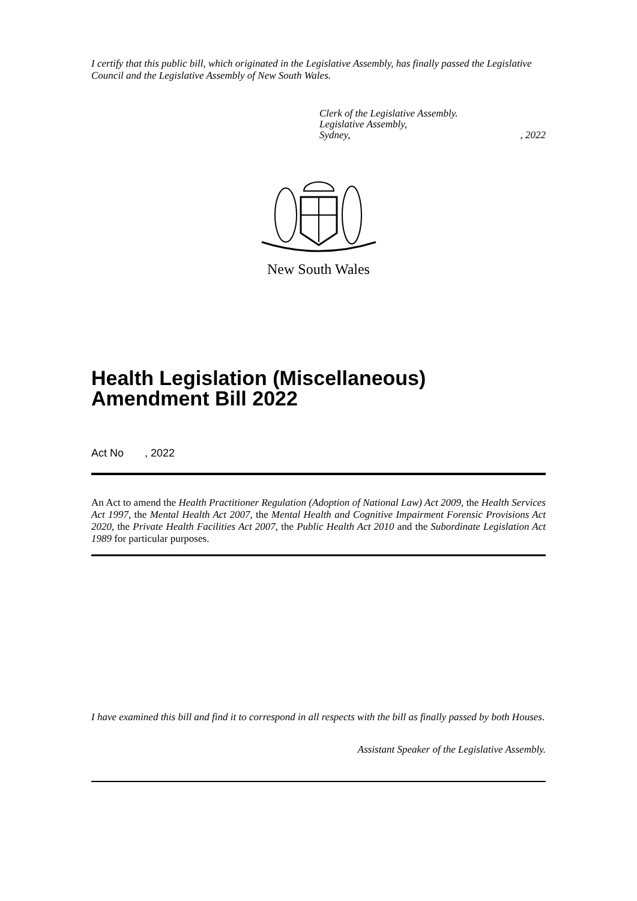I certify that this public bill, which originated in the Legislative Assembly, has finally passed the Legislative Council and the Legislative Assembly of New South Wales.
Clerk of the Legislative Assembly.
Legislative Assembly,
Sydney, , 2022
New South Wales
Health Legislation (Miscellaneous) Amendment Bill 2022
Act No , 2022
An Act to amend the Health Practitioner Regulation (Adoption of National Law) Act 2009, the Health Services Act 1997, the Mental Health Act 2007, the Mental Health and Cognitive Impairment Forensic Provisions Act 2020, the Private Health Facilities Act 2007, the Public Health Act 2010 and the Subordinate Legislation Act 1989 for particular purposes.
I have examined this bill and find it to correspond in all respects with the bill as finally passed by both Houses.
Assistant Speaker of the Legislative Assembly.